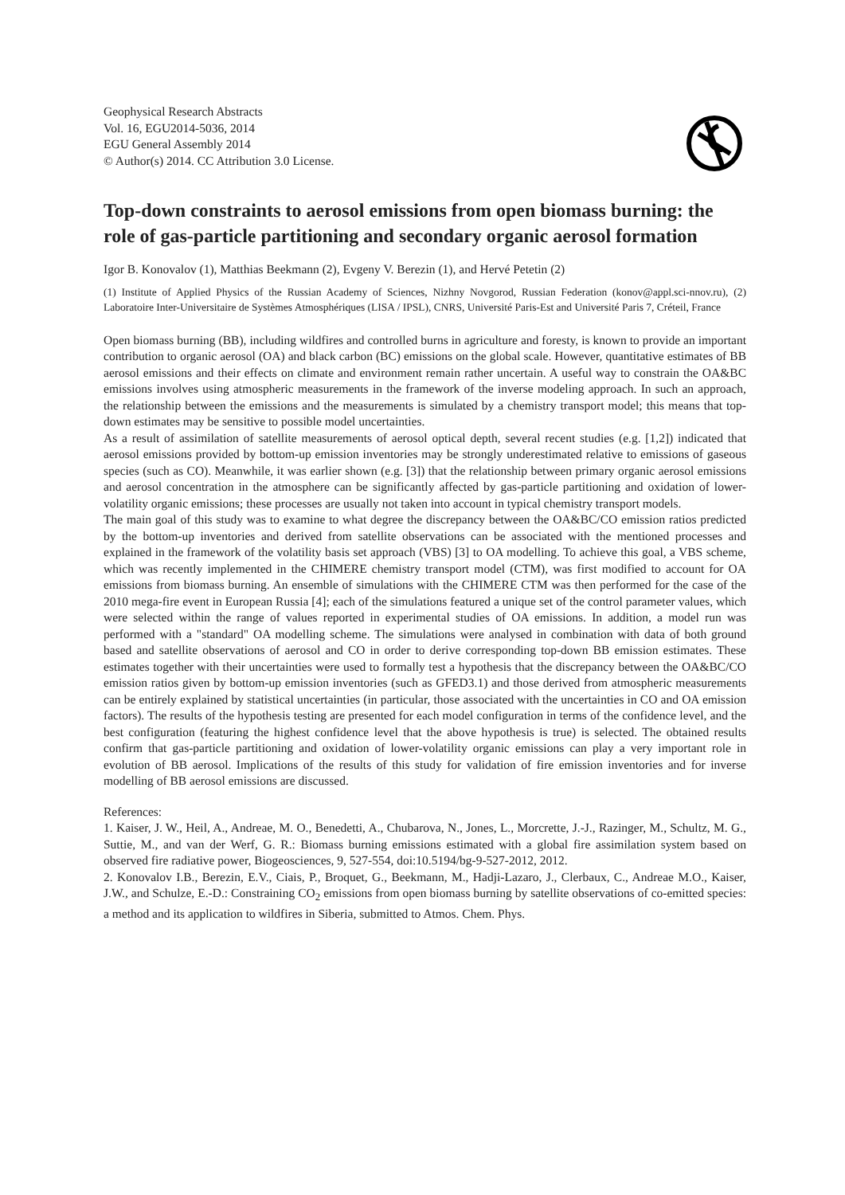Geophysical Research Abstracts
Vol. 16, EGU2014-5036, 2014
EGU General Assembly 2014
© Author(s) 2014. CC Attribution 3.0 License.
Top-down constraints to aerosol emissions from open biomass burning: the role of gas-particle partitioning and secondary organic aerosol formation
Igor B. Konovalov (1), Matthias Beekmann (2), Evgeny V. Berezin (1), and Hervé Petetin (2)
(1) Institute of Applied Physics of the Russian Academy of Sciences, Nizhny Novgorod, Russian Federation (konov@appl.sci-nnov.ru), (2) Laboratoire Inter-Universitaire de Systèmes Atmosphériques (LISA / IPSL), CNRS, Université Paris-Est and Université Paris 7, Créteil, France
Open biomass burning (BB), including wildfires and controlled burns in agriculture and foresty, is known to provide an important contribution to organic aerosol (OA) and black carbon (BC) emissions on the global scale. However, quantitative estimates of BB aerosol emissions and their effects on climate and environment remain rather uncertain. A useful way to constrain the OA&BC emissions involves using atmospheric measurements in the framework of the inverse modeling approach. In such an approach, the relationship between the emissions and the measurements is simulated by a chemistry transport model; this means that top-down estimates may be sensitive to possible model uncertainties.
As a result of assimilation of satellite measurements of aerosol optical depth, several recent studies (e.g. [1,2]) indicated that aerosol emissions provided by bottom-up emission inventories may be strongly underestimated relative to emissions of gaseous species (such as CO). Meanwhile, it was earlier shown (e.g. [3]) that the relationship between primary organic aerosol emissions and aerosol concentration in the atmosphere can be significantly affected by gas-particle partitioning and oxidation of lower-volatility organic emissions; these processes are usually not taken into account in typical chemistry transport models.
The main goal of this study was to examine to what degree the discrepancy between the OA&BC/CO emission ratios predicted by the bottom-up inventories and derived from satellite observations can be associated with the mentioned processes and explained in the framework of the volatility basis set approach (VBS) [3] to OA modelling. To achieve this goal, a VBS scheme, which was recently implemented in the CHIMERE chemistry transport model (CTM), was first modified to account for OA emissions from biomass burning. An ensemble of simulations with the CHIMERE CTM was then performed for the case of the 2010 mega-fire event in European Russia [4]; each of the simulations featured a unique set of the control parameter values, which were selected within the range of values reported in experimental studies of OA emissions. In addition, a model run was performed with a "standard" OA modelling scheme. The simulations were analysed in combination with data of both ground based and satellite observations of aerosol and CO in order to derive corresponding top-down BB emission estimates. These estimates together with their uncertainties were used to formally test a hypothesis that the discrepancy between the OA&BC/CO emission ratios given by bottom-up emission inventories (such as GFED3.1) and those derived from atmospheric measurements can be entirely explained by statistical uncertainties (in particular, those associated with the uncertainties in CO and OA emission factors). The results of the hypothesis testing are presented for each model configuration in terms of the confidence level, and the best configuration (featuring the highest confidence level that the above hypothesis is true) is selected. The obtained results confirm that gas-particle partitioning and oxidation of lower-volatility organic emissions can play a very important role in evolution of BB aerosol. Implications of the results of this study for validation of fire emission inventories and for inverse modelling of BB aerosol emissions are discussed.
References:
1. Kaiser, J. W., Heil, A., Andreae, M. O., Benedetti, A., Chubarova, N., Jones, L., Morcrette, J.-J., Razinger, M., Schultz, M. G., Suttie, M., and van der Werf, G. R.: Biomass burning emissions estimated with a global fire assimilation system based on observed fire radiative power, Biogeosciences, 9, 527-554, doi:10.5194/bg-9-527-2012, 2012.
2. Konovalov I.B., Berezin, E.V., Ciais, P., Broquet, G., Beekmann, M., Hadji-Lazaro, J., Clerbaux, C., Andreae M.O., Kaiser, J.W., and Schulze, E.-D.: Constraining CO<sub>2</sub> emissions from open biomass burning by satellite observations of co-emitted species: a method and its application to wildfires in Siberia, submitted to Atmos. Chem. Phys.